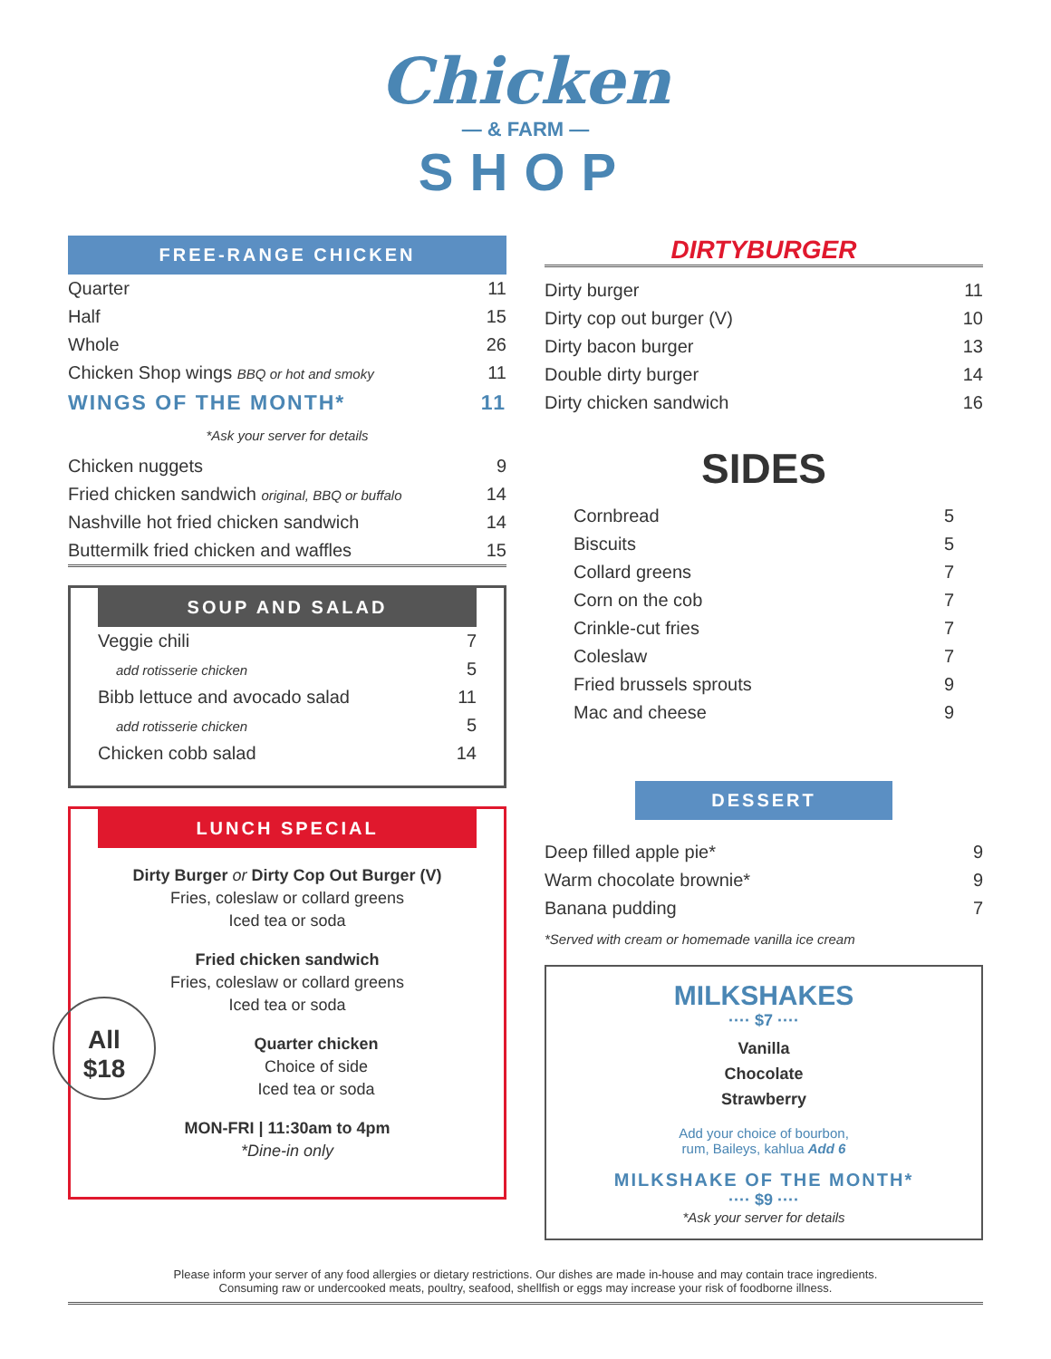Chicken
— & FARM —
SHOP
FREE-RANGE CHICKEN
| Quarter | 11 |
| Half | 15 |
| Whole | 26 |
| Chicken Shop wings BBQ or hot and smoky | 11 |
| WINGS OF THE MONTH* | 11 |
*Ask your server for details
| Chicken nuggets | 9 |
| Fried chicken sandwich original, BBQ or buffalo | 14 |
| Nashville hot fried chicken sandwich | 14 |
| Buttermilk fried chicken and waffles | 15 |
SOUP AND SALAD
| Veggie chili | 7 |
| add rotisserie chicken | 5 |
| Bibb lettuce and avocado salad | 11 |
| add rotisserie chicken | 5 |
| Chicken cobb salad | 14 |
LUNCH SPECIAL
Dirty Burger or Dirty Cop Out Burger (V)
Fries, coleslaw or collard greens
Iced tea or soda
Fried chicken sandwich
Fries, coleslaw or collard greens
Iced tea or soda
All
$18
Quarter chicken
Choice of side
Iced tea or soda
MON-FRI | 11:30am to 4pm
*Dine-in only
DIRTYBURGER
| Dirty burger | 11 |
| Dirty cop out burger (V) | 10 |
| Dirty bacon burger | 13 |
| Double dirty burger | 14 |
| Dirty chicken sandwich | 16 |
SIDES
| Cornbread | 5 |
| Biscuits | 5 |
| Collard greens | 7 |
| Corn on the cob | 7 |
| Crinkle-cut fries | 7 |
| Coleslaw | 7 |
| Fried brussels sprouts | 9 |
| Mac and cheese | 9 |
DESSERT
| Deep filled apple pie* | 9 |
| Warm chocolate brownie* | 9 |
| Banana pudding | 7 |
*Served with cream or homemade vanilla ice cream
MILKSHAKES
···· $7 ····
Vanilla
Chocolate
Strawberry
Add your choice of bourbon,
rum, Baileys, kahlua Add 6
MILKSHAKE OF THE MONTH*
···· $9 ····
*Ask your server for details
Please inform your server of any food allergies or dietary restrictions. Our dishes are made in-house and may contain trace ingredients.
Consuming raw or undercooked meats, poultry, seafood, shellfish or eggs may increase your risk of foodborne illness.